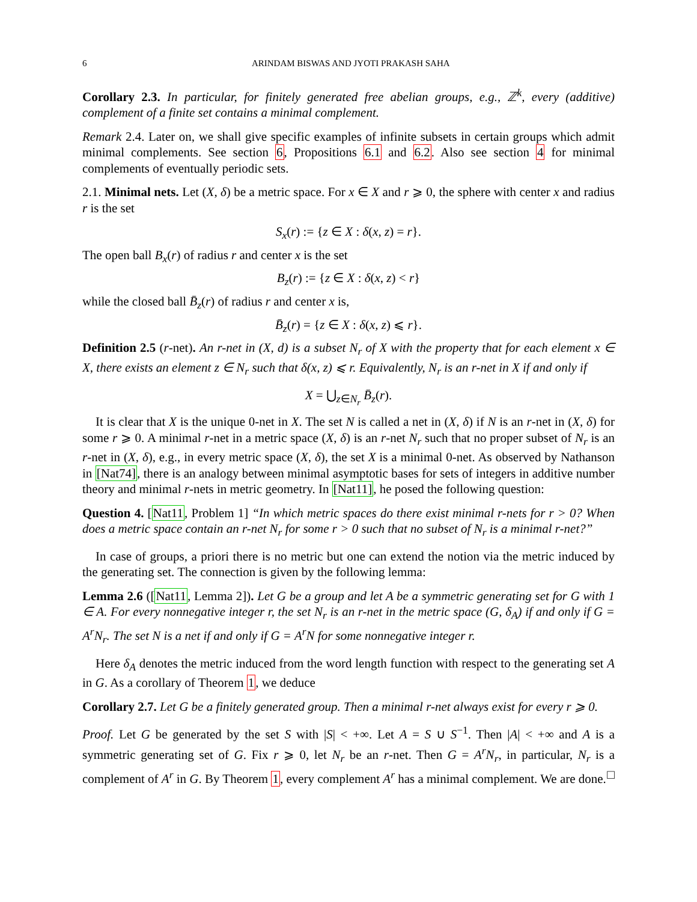6 ARINDAM BISWAS AND JYOTI PRAKASH SAHA
Corollary 2.3. In particular, for finitely generated free abelian groups, e.g., ℤ<sup>k</sup>, every (additive) complement of a finite set contains a minimal complement.
Remark 2.4. Later on, we shall give specific examples of infinite subsets in certain groups which admit minimal complements. See section 6, Propositions 6.1 and 6.2. Also see section 4 for minimal complements of eventually periodic sets.
2.1. Minimal nets. Let (X, δ) be a metric space. For x ∈ X and r ⩾ 0, the sphere with center x and radius r is the set
S<sub>x</sub>(r) := {z ∈ X : δ(x, z) = r}.
The open ball B<sub>x</sub>(r) of radius r and center x is the set
B<sub>z</sub>(r) := {z ∈ X : δ(x, z) < r}
while the closed ball B̄<sub>z</sub>(r) of radius r and center x is,
B̄<sub>z</sub>(r) = {z ∈ X : δ(x, z) ⩽ r}.
Definition 2.5 (r-net). An r-net in (X, d) is a subset N<sub>r</sub> of X with the property that for each element x ∈ X, there exists an element z ∈ N<sub>r</sub> such that δ(x, z) ⩽ r. Equivalently, N<sub>r</sub> is an r-net in X if and only if
X = ⋃<sub>z∈N<sub>r</sub></sub> B̄<sub>z</sub>(r).
It is clear that X is the unique 0-net in X. The set N is called a net in (X, δ) if N is an r-net in (X, δ) for some r ⩾ 0. A minimal r-net in a metric space (X, δ) is an r-net N<sub>r</sub> such that no proper subset of N<sub>r</sub> is an r-net in (X, δ), e.g., in every metric space (X, δ), the set X is a minimal 0-net. As observed by Nathanson in [Nat74], there is an analogy between minimal asymptotic bases for sets of integers in additive number theory and minimal r-nets in metric geometry. In [Nat11], he posed the following question:
Question 4. [Nat11, Problem 1] “In which metric spaces do there exist minimal r-nets for r > 0? When does a metric space contain an r-net N<sub>r</sub> for some r > 0 such that no subset of N<sub>r</sub> is a minimal r-net?”
In case of groups, a priori there is no metric but one can extend the notion via the metric induced by the generating set. The connection is given by the following lemma:
Lemma 2.6 ([Nat11, Lemma 2]). Let G be a group and let A be a symmetric generating set for G with 1 ∈ A. For every nonnegative integer r, the set N<sub>r</sub> is an r-net in the metric space (G, δ<sub>A</sub>) if and only if G = A<sup>r</sup>N<sub>r</sub>. The set N is a net if and only if G = A<sup>r</sup>N for some nonnegative integer r.
Here δ<sub>A</sub> denotes the metric induced from the word length function with respect to the generating set A in G. As a corollary of Theorem 1, we deduce
Corollary 2.7. Let G be a finitely generated group. Then a minimal r-net always exist for every r ⩾ 0.
Proof. Let G be generated by the set S with |S| < +∞. Let A = S ∪ S<sup>−1</sup>. Then |A| < +∞ and A is a symmetric generating set of G. Fix r ⩾ 0, let N<sub>r</sub> be an r-net. Then G = A<sup>r</sup>N<sub>r</sub>, in particular, N<sub>r</sub> is a complement of A<sup>r</sup> in G. By Theorem 1, every complement A<sup>r</sup> has a minimal complement. We are done. □